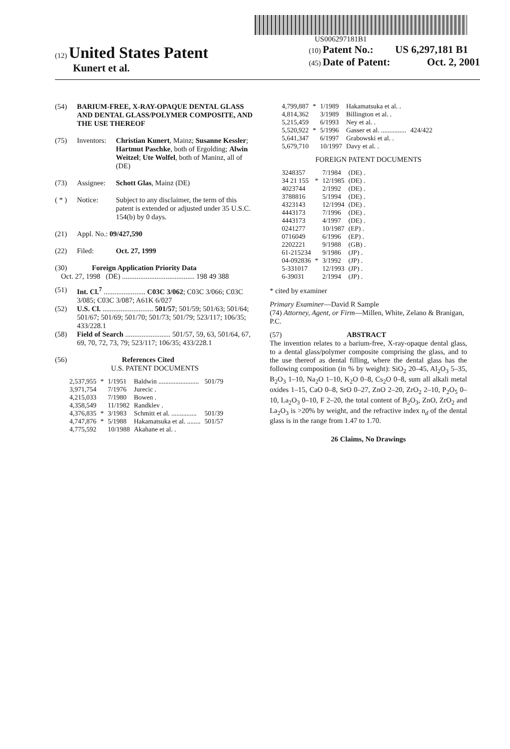US006297181B1
(12) United States Patent
Kunert et al.
(10) Patent No.: US 6,297,181 B1
(45) Date of Patent: Oct. 2, 2001
(54) BARIUM-FREE, X-RAY-OPAQUE DENTAL GLASS AND DENTAL GLASS/POLYMER COMPOSITE, AND THE USE THEREOF
(75) Inventors: Christian Kunert, Mainz; Susanne Kessler; Hartmut Paschke, both of Ergolding; Alwin Weitzel; Ute Wolfel, both of Maninz, all of (DE)
(73) Assignee: Schott Glas, Mainz (DE)
( * ) Notice: Subject to any disclaimer, the term of this patent is extended or adjusted under 35 U.S.C. 154(b) by 0 days.
(21) Appl. No.: 09/427,590
(22) Filed: Oct. 27, 1999
(30) Foreign Application Priority Data
Oct. 27, 1998 (DE) ........................................ 198 49 388
(51) Int. Cl.<sup>7</sup> ....................... C03C 3/062; C03C 3/066; C03C 3/085; C03C 3/087; A61K 6/027
(52) U.S. Cl. ............................ 501/57; 501/59; 501/63; 501/64; 501/67; 501/69; 501/70; 501/73; 501/79; 523/117; 106/35; 433/228.1
(58) Field of Search ......................... 501/57, 59, 63, 501/64, 67, 69, 70, 72, 73, 79; 523/117; 106/35; 433/228.1
(56) References Cited
U.S. PATENT DOCUMENTS
| 2,537,955 | * | 1/1951 | Baldwin ........................ | 501/79 |
| 3,971,754 | | 7/1976 | Jurecic . | |
| 4,215,033 | | 7/1980 | Bowen . | |
| 4,358,549 | | 11/1982 | Randklev . | |
| 4,376,835 | * | 3/1983 | Schmitt et al. ............... | 501/39 |
| 4,747,876 | * | 5/1988 | Hakamatsuka et al. ........ | 501/57 |
| 4,775,592 | | 10/1988 | Akahane et al. . | |
| 4,799,887 | * | 1/1989 | Hakamatsuka et al. . | |
| 4,814,362 | | 3/1989 | Billington et al. . | |
| 5,215,459 | | 6/1993 | Ney et al. . | |
| 5,520,922 | * | 5/1996 | Gasser et al. ............... | 424/422 |
| 5,641,347 | | 6/1997 | Grabowski et al. . | |
| 5,679,710 | | 10/1997 | Davy et al. . | |
FOREIGN PATENT DOCUMENTS
| 3248357 | | 7/1984 | (DE) . |
| 34 21 155 | * | 12/1985 | (DE) . |
| 4023744 | | 2/1992 | (DE) . |
| 3788816 | | 5/1994 | (DE) . |
| 4323143 | | 12/1994 | (DE) . |
| 4443173 | | 7/1996 | (DE) . |
| 4443173 | | 4/1997 | (DE) . |
| 0241277 | | 10/1987 | (EP) . |
| 0716049 | | 6/1996 | (EP) . |
| 2202221 | | 9/1988 | (GB) . |
| 61-215234 | | 9/1986 | (JP) . |
| 04-092836 | * | 3/1992 | (JP) . |
| 5-331017 | | 12/1993 | (JP) . |
| 6-39031 | | 2/1994 | (JP) . |
* cited by examiner
Primary Examiner—David R Sample
(74) Attorney, Agent, or Firm—Millen, White, Zelano & Branigan, P.C.
(57) ABSTRACT
The invention relates to a barium-free, X-ray-opaque dental glass, to a dental glass/polymer composite comprising the glass, and to the use thereof as dental filling, where the dental glass has the following composition (in % by weight): SiO<sub>2</sub> 20–45, Al<sub>2</sub>O<sub>3</sub> 5–35, B<sub>2</sub>O<sub>3</sub> 1–10, Na<sub>2</sub>O 1–10, K<sub>2</sub>O 0–8, Cs<sub>2</sub>O 0–8, sum all alkali metal oxides 1–15, CaO 0–8, SrO 0–27, ZnO 2–20, ZrO<sub>2</sub> 2–10, P<sub>2</sub>O<sub>5</sub> 0–10, La<sub>2</sub>O<sub>3</sub> 0–10, F 2–20, the total content of B<sub>2</sub>O<sub>3</sub>, ZnO, ZrO<sub>2</sub> and La<sub>2</sub>O<sub>3</sub> is >20% by weight, and the refractive index n<sub>d</sub> of the dental glass is in the range from 1.47 to 1.70.
26 Claims, No Drawings